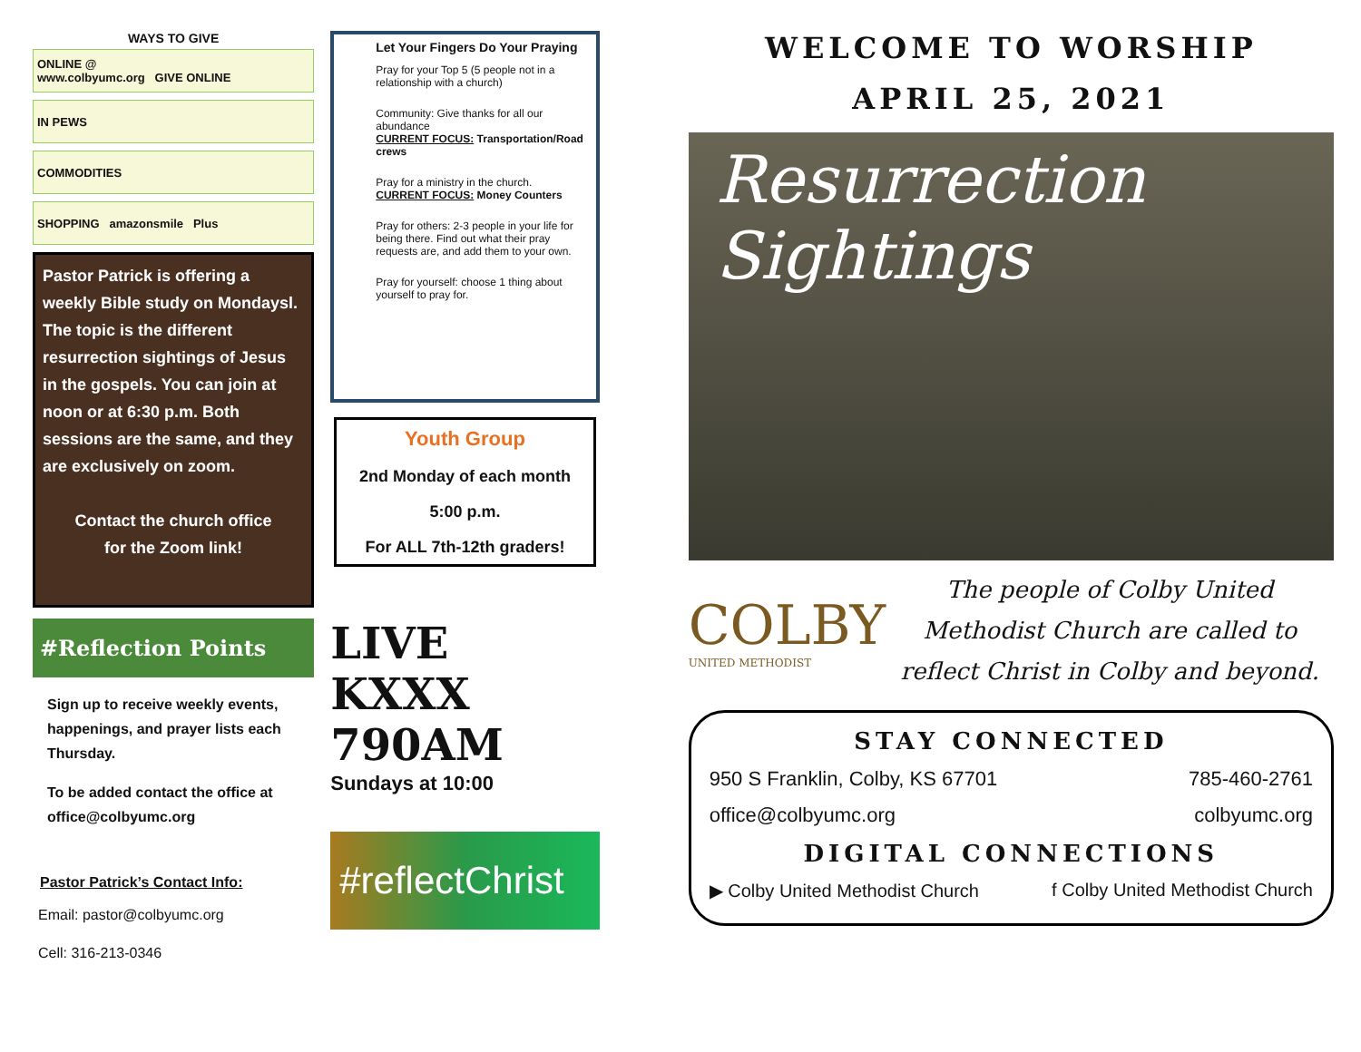WAYS TO GIVE
ONLINE @
www.colbyumc.org GIVE ONLINE
IN PEWS
COMMODITIES
SHOPPING amazonsmile Plus
Pastor Patrick is offering a weekly Bible study on Mondaysl. The topic is the different resurrection sightings of Jesus in the gospels. You can join at noon or at 6:30 p.m. Both sessions are the same, and they are exclusively on zoom.
Contact the church office
for the Zoom link!
#Reflection Points
Sign up to receive weekly events, happenings, and prayer lists each Thursday.
To be added contact the office at office@colbyumc.org
Pastor Patrick’s Contact Info:
Email: pastor@colbyumc.org
Cell: 316-213-0346
Let Your Fingers Do Your Praying
Pray for your Top 5 (5 people not in a relationship with a church)
Community: Give thanks for all our abundance
CURRENT FOCUS: Transportation/Road crews
Pray for a ministry in the church.
CURRENT FOCUS: Money Counters
Pray for others: 2-3 people in your life for being there. Find out what their pray requests are, and add them to your own.
Pray for yourself: choose 1 thing about yourself to pray for.
Youth Group
2nd Monday of each month
5:00 p.m.
For ALL 7th-12th graders!
LIVE KXXX 790AM
Sundays at 10:00
#reflectChrist
WELCOME TO WORSHIP
APRIL 25, 2021
Resurrection
Sightings
COLBY
UNITED METHODIST
The people of Colby United Methodist Church are called to reflect Christ in Colby and beyond.
STAY CONNECTED
950 S Franklin, Colby, KS 67701 785-460-2761
office@colbyumc.org colbyumc.org
DIGITAL CONNECTIONS
▶ Colby United Methodist Church f Colby United Methodist Church